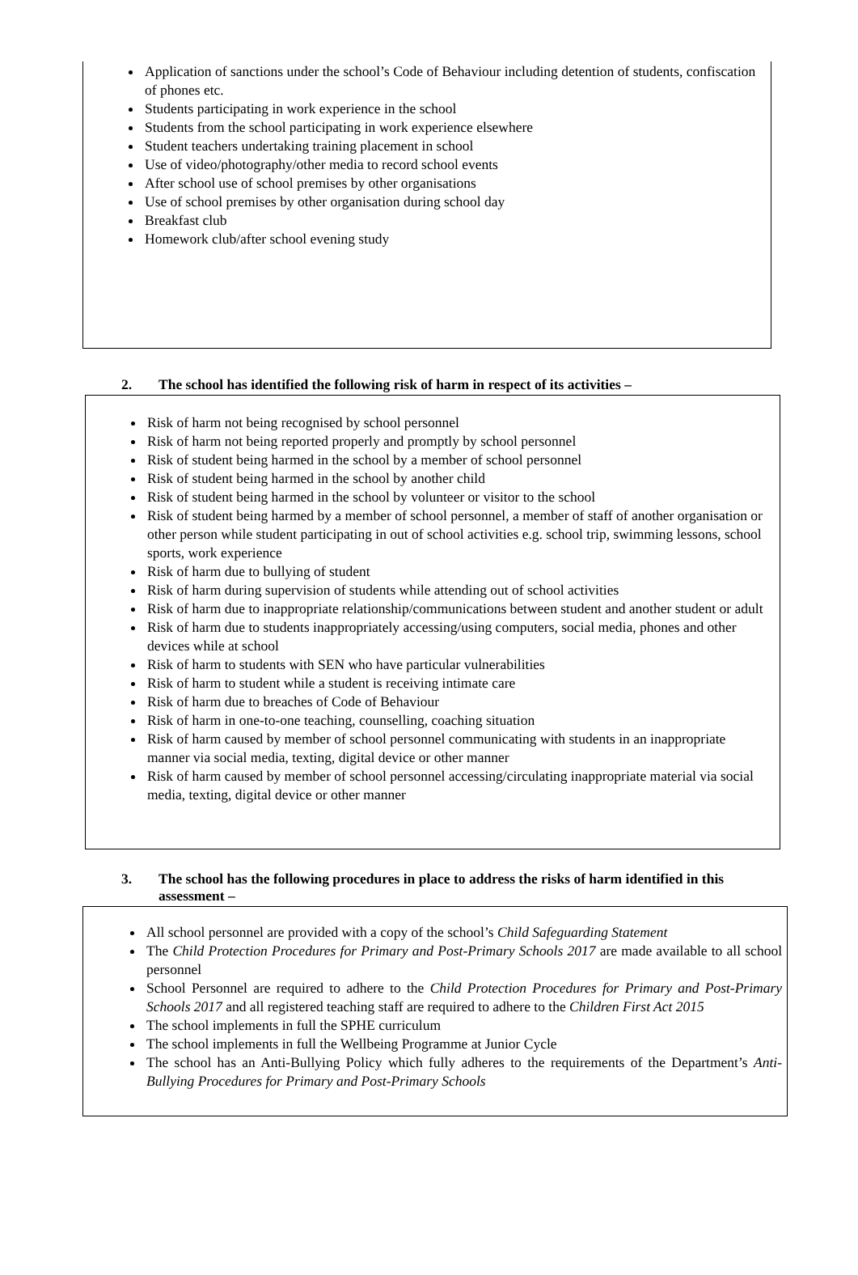Application of sanctions under the school’s Code of Behaviour including detention of students, confiscation of phones etc.
Students participating in work experience in the school
Students from the school participating in work experience elsewhere
Student teachers undertaking training placement in school
Use of video/photography/other media to record school events
After school use of school premises by other organisations
Use of school premises by other organisation during school day
Breakfast club
Homework club/after school evening study
2. The school has identified the following risk of harm in respect of its activities –
Risk of harm not being recognised by school personnel
Risk of harm not being reported properly and promptly by school personnel
Risk of student being harmed in the school by a member of school personnel
Risk of student being harmed in the school by another child
Risk of student being harmed in the school by volunteer or visitor to the school
Risk of student being harmed by a member of school personnel, a member of staff of another organisation or other person while student participating in out of school activities e.g. school trip, swimming lessons, school sports, work experience
Risk of harm due to bullying of student
Risk of harm during supervision of students while attending out of school activities
Risk of harm due to inappropriate relationship/communications between student and another student or adult
Risk of harm due to students inappropriately accessing/using computers, social media, phones and other devices while at school
Risk of harm to students with SEN who have particular vulnerabilities
Risk of harm to student while a student is receiving intimate care
Risk of harm due to breaches of Code of Behaviour
Risk of harm in one-to-one teaching, counselling, coaching situation
Risk of harm caused by member of school personnel communicating with students in an inappropriate manner via social media, texting, digital device or other manner
Risk of harm caused by member of school personnel accessing/circulating inappropriate material via social media, texting, digital device or other manner
3. The school has the following procedures in place to address the risks of harm identified in this assessment –
All school personnel are provided with a copy of the school’s Child Safeguarding Statement
The Child Protection Procedures for Primary and Post-Primary Schools 2017 are made available to all school personnel
School Personnel are required to adhere to the Child Protection Procedures for Primary and Post-Primary Schools 2017 and all registered teaching staff are required to adhere to the Children First Act 2015
The school implements in full the SPHE curriculum
The school implements in full the Wellbeing Programme at Junior Cycle
The school has an Anti-Bullying Policy which fully adheres to the requirements of the Department’s Anti-Bullying Procedures for Primary and Post-Primary Schools